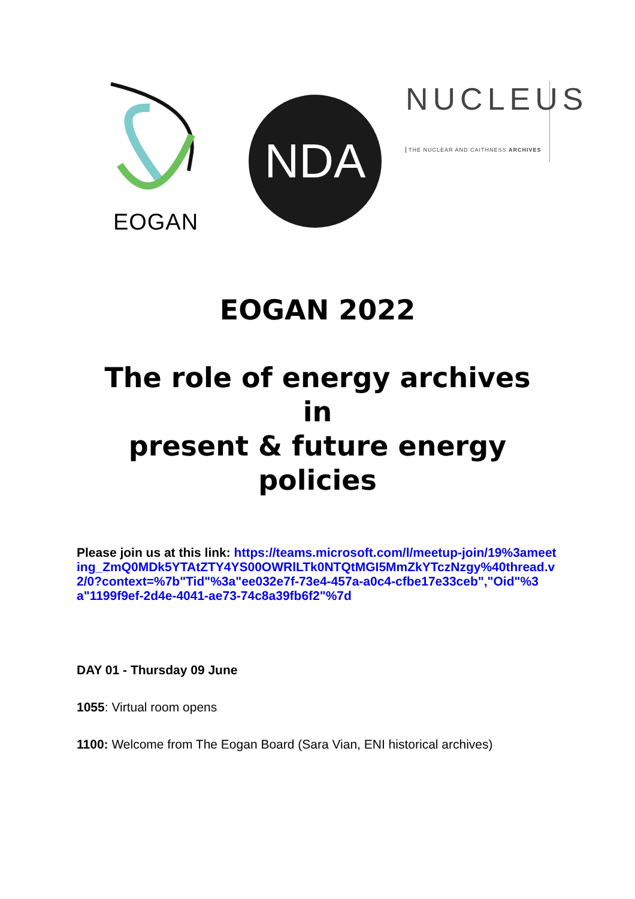EOGAN
NDA
NUCLEUS
THE NUCLEAR AND CAITHNESS ARCHIVES
EOGAN 2022
The role of energy archives
in
present & future energy
policies
Please join us at this link: https://teams.microsoft.com/l/meetup-join/19%3ameeting_ZmQ0MDk5YTAtZTY4YS00OWRlLTk0NTQtMGI5MmZkYTczNzgy%40thread.v2/0?context=%7b"Tid"%3a"ee032e7f-73e4-457a-a0c4-cfbe17e33ceb","Oid"%3a"1199f9ef-2d4e-4041-ae73-74c8a39fb6f2"%7d
DAY 01 - Thursday 09 June
1055: Virtual room opens
1100: Welcome from The Eogan Board (Sara Vian, ENI historical archives)